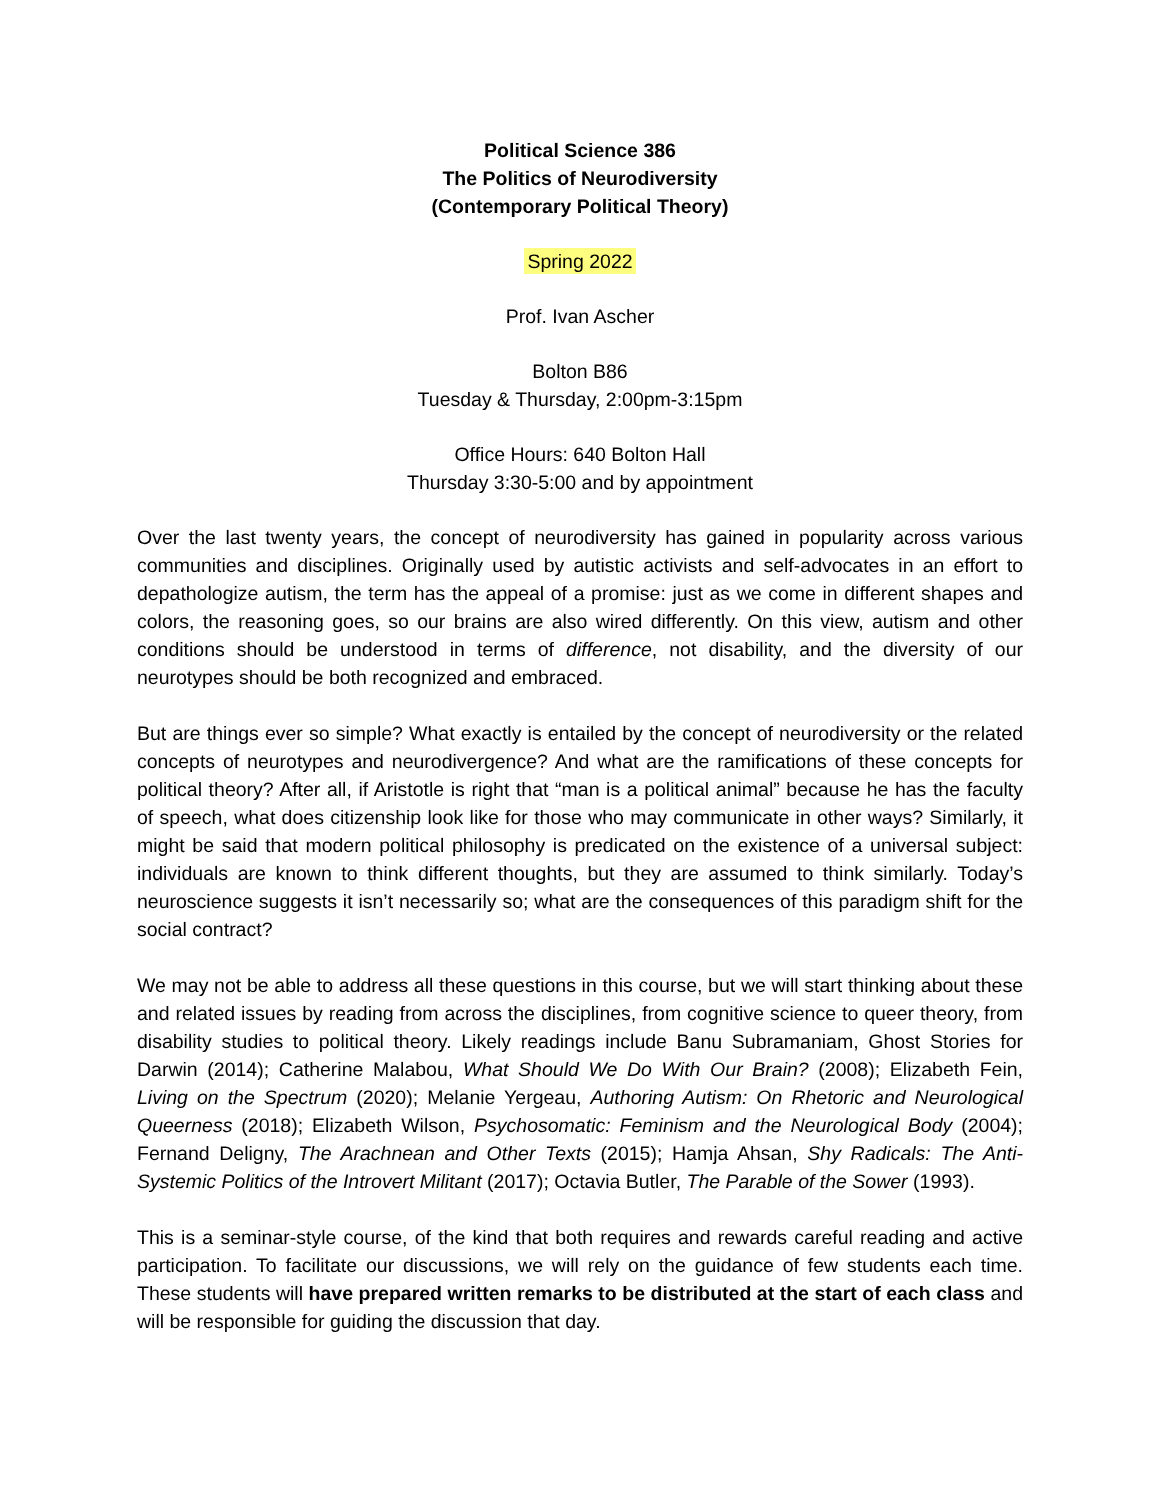Political Science 386
The Politics of Neurodiversity
(Contemporary Political Theory)
Spring 2022
Prof. Ivan Ascher
Bolton B86
Tuesday & Thursday, 2:00pm-3:15pm
Office Hours: 640 Bolton Hall
Thursday 3:30-5:00 and by appointment
Over the last twenty years, the concept of neurodiversity has gained in popularity across various communities and disciplines. Originally used by autistic activists and self-advocates in an effort to depathologize autism, the term has the appeal of a promise: just as we come in different shapes and colors, the reasoning goes, so our brains are also wired differently. On this view, autism and other conditions should be understood in terms of difference, not disability, and the diversity of our neurotypes should be both recognized and embraced.
But are things ever so simple? What exactly is entailed by the concept of neurodiversity or the related concepts of neurotypes and neurodivergence? And what are the ramifications of these concepts for political theory? After all, if Aristotle is right that “man is a political animal” because he has the faculty of speech, what does citizenship look like for those who may communicate in other ways? Similarly, it might be said that modern political philosophy is predicated on the existence of a universal subject: individuals are known to think different thoughts, but they are assumed to think similarly. Today’s neuroscience suggests it isn’t necessarily so; what are the consequences of this paradigm shift for the social contract?
We may not be able to address all these questions in this course, but we will start thinking about these and related issues by reading from across the disciplines, from cognitive science to queer theory, from disability studies to political theory. Likely readings include Banu Subramaniam, Ghost Stories for Darwin (2014); Catherine Malabou, What Should We Do With Our Brain? (2008); Elizabeth Fein, Living on the Spectrum (2020); Melanie Yergeau, Authoring Autism: On Rhetoric and Neurological Queerness (2018); Elizabeth Wilson, Psychosomatic: Feminism and the Neurological Body (2004); Fernand Deligny, The Arachnean and Other Texts (2015); Hamja Ahsan, Shy Radicals: The Anti-Systemic Politics of the Introvert Militant (2017); Octavia Butler, The Parable of the Sower (1993).
This is a seminar-style course, of the kind that both requires and rewards careful reading and active participation. To facilitate our discussions, we will rely on the guidance of few students each time. These students will have prepared written remarks to be distributed at the start of each class and will be responsible for guiding the discussion that day.